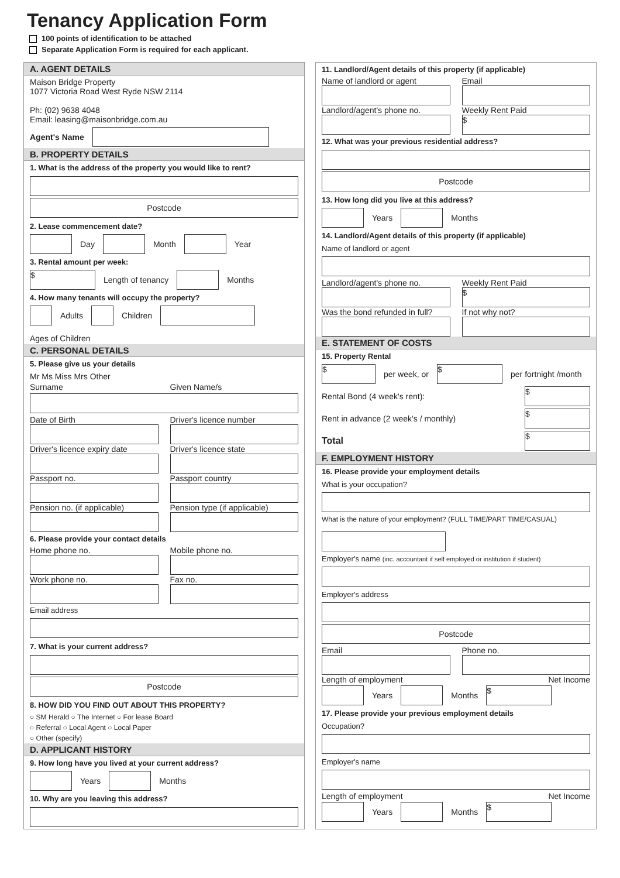Tenancy Application Form
100 points of identification to be attached
Separate Application Form is required for each applicant.
A. AGENT DETAILS
Maison Bridge Property
1077 Victoria Road West Ryde NSW 2114
Ph: (02) 9638 4048
Email: leasing@maisonbridge.com.au
Agent's Name
B. PROPERTY DETAILS
1. What is the address of the property you would like to rent?
Postcode
2. Lease commencement date?
Day Month Year
3. Rental amount per week:
$ Length of tenancy Months
4. How many tenants will occupy the property?
Adults Children Ages of Children
C. PERSONAL DETAILS
5. Please give us your details
Mr Ms Miss Mrs Other
Surname Given Name/s
Date of Birth Driver's licence number
Driver's licence expiry date Driver's licence state
Passport no. Passport country
Pension no. (if applicable) Pension type (if applicable)
6. Please provide your contact details
Home phone no. Mobile phone no.
Work phone no. Fax no.
Email address
7. What is your current address?
Postcode
8. HOW DID YOU FIND OUT ABOUT THIS PROPERTY?
○ SM Herald ○ The Internet ○ For lease Board
○ Referral ○ Local Agent ○ Local Paper
○ Other (specify)
D. APPLICANT HISTORY
9. How long have you lived at your current address?
Years Months
10. Why are you leaving this address?
11. Landlord/Agent details of this property (if applicable)
Name of landlord or agent Email
Landlord/agent's phone no. Weekly Rent Paid
$
12. What was your previous residential address?
Postcode
13. How long did you live at this address?
Years Months
14. Landlord/Agent details of this property (if applicable)
Name of landlord or agent
Landlord/agent's phone no. Weekly Rent Paid
$
Was the bond refunded in full? If not why not?
E. STATEMENT OF COSTS
15. Property Rental
$ per week, or $ per fortnight /month
Rental Bond (4 week's rent): $
Rent in advance (2 week's / monthly) $
Total $
F. EMPLOYMENT HISTORY
16. Please provide your employment details
What is your occupation?
What is the nature of your employment? (FULL TIME/PART TIME/CASUAL)
Employer's name (inc. accountant if self employed or institution if student)
Employer's address
Postcode
Email Phone no.
Length of employment Net Income
Years Months $
17. Please provide your previous employment details
Occupation?
Employer's name
Length of employment Net Income
Years Months $